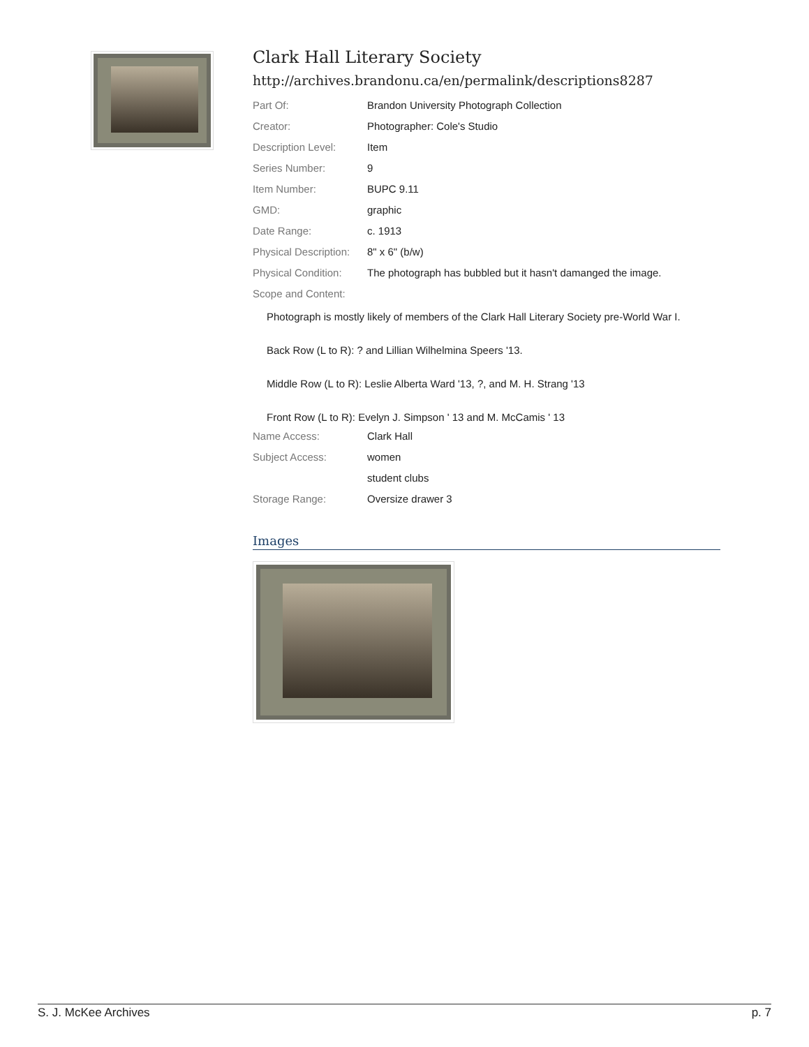Clark Hall Literary Society
http://archives.brandonu.ca/en/permalink/descriptions8287
Part Of: Brandon University Photograph Collection
Creator: Photographer: Cole's Studio
Description Level: Item
Series Number: 9
Item Number: BUPC 9.11
GMD: graphic
Date Range: c. 1913
Physical Description:
8" x 6" (b/w)
Physical Condition:
The photograph has bubbled but it hasn't damanged the image.
Scope and Content:
Photograph is mostly likely of members of the Clark Hall Literary Society pre-World War I.
Back Row (L to R): ? and Lillian Wilhelmina Speers '13.
Middle Row (L to R): Leslie Alberta Ward '13, ?, and M. H. Strang '13
Front Row (L to R): Evelyn J. Simpson ' 13 and M. McCamis ' 13
Name Access: Clark Hall
Subject Access: women
student clubs
Storage Range: Oversize drawer 3
Images
S. J. McKee Archives p. 7